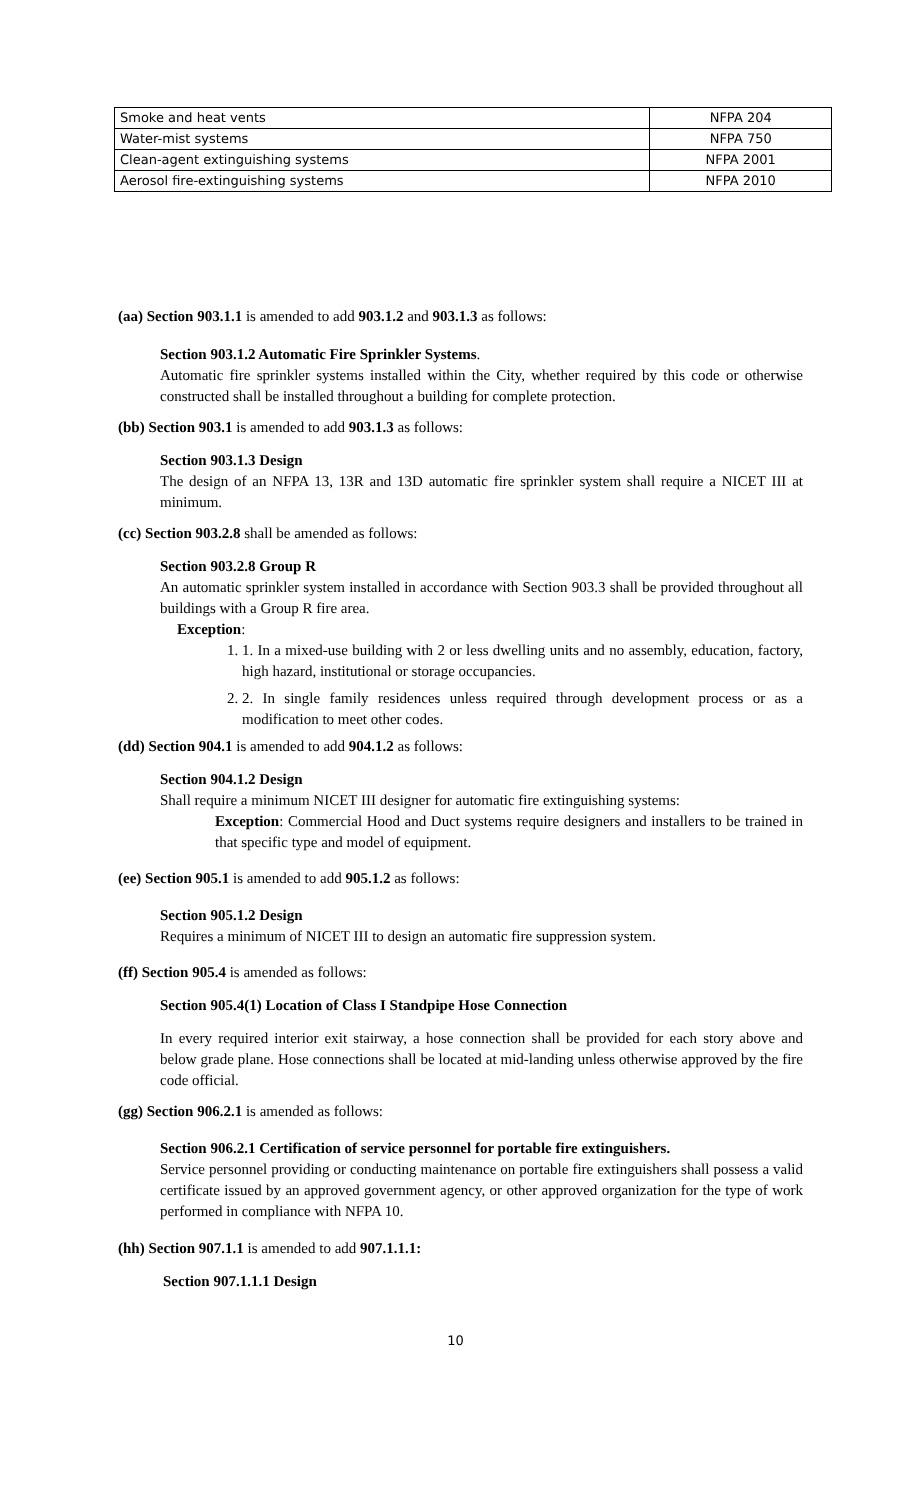| Smoke and heat vents | NFPA 204 |
| Water-mist systems | NFPA 750 |
| Clean-agent extinguishing systems | NFPA 2001 |
| Aerosol fire-extinguishing systems | NFPA 2010 |
(aa) Section 903.1.1 is amended to add 903.1.2 and 903.1.3 as follows:
Section 903.1.2 Automatic Fire Sprinkler Systems.
Automatic fire sprinkler systems installed within the City, whether required by this code or otherwise constructed shall be installed throughout a building for complete protection.
(bb) Section 903.1 is amended to add 903.1.3 as follows:
Section 903.1.3 Design
The design of an NFPA 13, 13R and 13D automatic fire sprinkler system shall require a NICET III at minimum.
(cc) Section 903.2.8 shall be amended as follows:
Section 903.2.8 Group R
An automatic sprinkler system installed in accordance with Section 903.3 shall be provided throughout all buildings with a Group R fire area.
Exception:
1. 1. In a mixed-use building with 2 or less dwelling units and no assembly, education, factory, high hazard, institutional or storage occupancies.
2. 2. In single family residences unless required through development process or as a modification to meet other codes.
(dd) Section 904.1 is amended to add 904.1.2 as follows:
Section 904.1.2 Design
Shall require a minimum NICET III designer for automatic fire extinguishing systems:
Exception: Commercial Hood and Duct systems require designers and installers to be trained in that specific type and model of equipment.
(ee) Section 905.1 is amended to add 905.1.2 as follows:
Section 905.1.2 Design
Requires a minimum of NICET III to design an automatic fire suppression system.
(ff) Section 905.4 is amended as follows:
Section 905.4(1) Location of Class I Standpipe Hose Connection
In every required interior exit stairway, a hose connection shall be provided for each story above and below grade plane. Hose connections shall be located at mid-landing unless otherwise approved by the fire code official.
(gg) Section 906.2.1 is amended as follows:
Section 906.2.1 Certification of service personnel for portable fire extinguishers.
Service personnel providing or conducting maintenance on portable fire extinguishers shall possess a valid certificate issued by an approved government agency, or other approved organization for the type of work performed in compliance with NFPA 10.
(hh) Section 907.1.1 is amended to add 907.1.1.1:
Section 907.1.1.1 Design
10